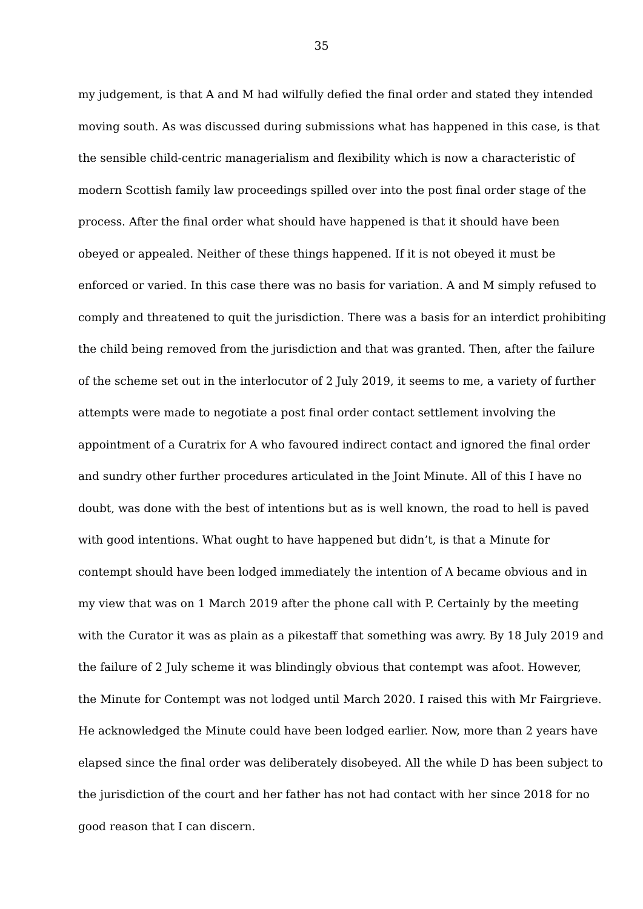35
my judgement, is that A and M had wilfully defied the final order and stated they intended
moving south. As was discussed during submissions what has happened in this case, is that
the sensible child-centric managerialism and flexibility which is now a characteristic of
modern Scottish family law proceedings spilled over into the post final order stage of the
process. After the final order what should have happened is that it should have been
obeyed or appealed. Neither of these things happened. If it is not obeyed it must be
enforced or varied. In this case there was no basis for variation. A and M simply refused to
comply and threatened to quit the jurisdiction. There was a basis for an interdict prohibiting
the child being removed from the jurisdiction and that was granted. Then, after the failure
of the scheme set out in the interlocutor of 2 July 2019, it seems to me, a variety of further
attempts were made to negotiate a post final order contact settlement involving the
appointment of a Curatrix for A who favoured indirect contact and ignored the final order
and sundry other further procedures articulated in the Joint Minute. All of this I have no
doubt, was done with the best of intentions but as is well known, the road to hell is paved
with good intentions. What ought to have happened but didn’t, is that a Minute for
contempt should have been lodged immediately the intention of A became obvious and in
my view that was on 1 March 2019 after the phone call with P. Certainly by the meeting
with the Curator it was as plain as a pikestaff that something was awry. By 18 July 2019 and
the failure of 2 July scheme it was blindingly obvious that contempt was afoot. However,
the Minute for Contempt was not lodged until March 2020. I raised this with Mr Fairgrieve.
He acknowledged the Minute could have been lodged earlier. Now, more than 2 years have
elapsed since the final order was deliberately disobeyed. All the while D has been subject to
the jurisdiction of the court and her father has not had contact with her since 2018 for no
good reason that I can discern.